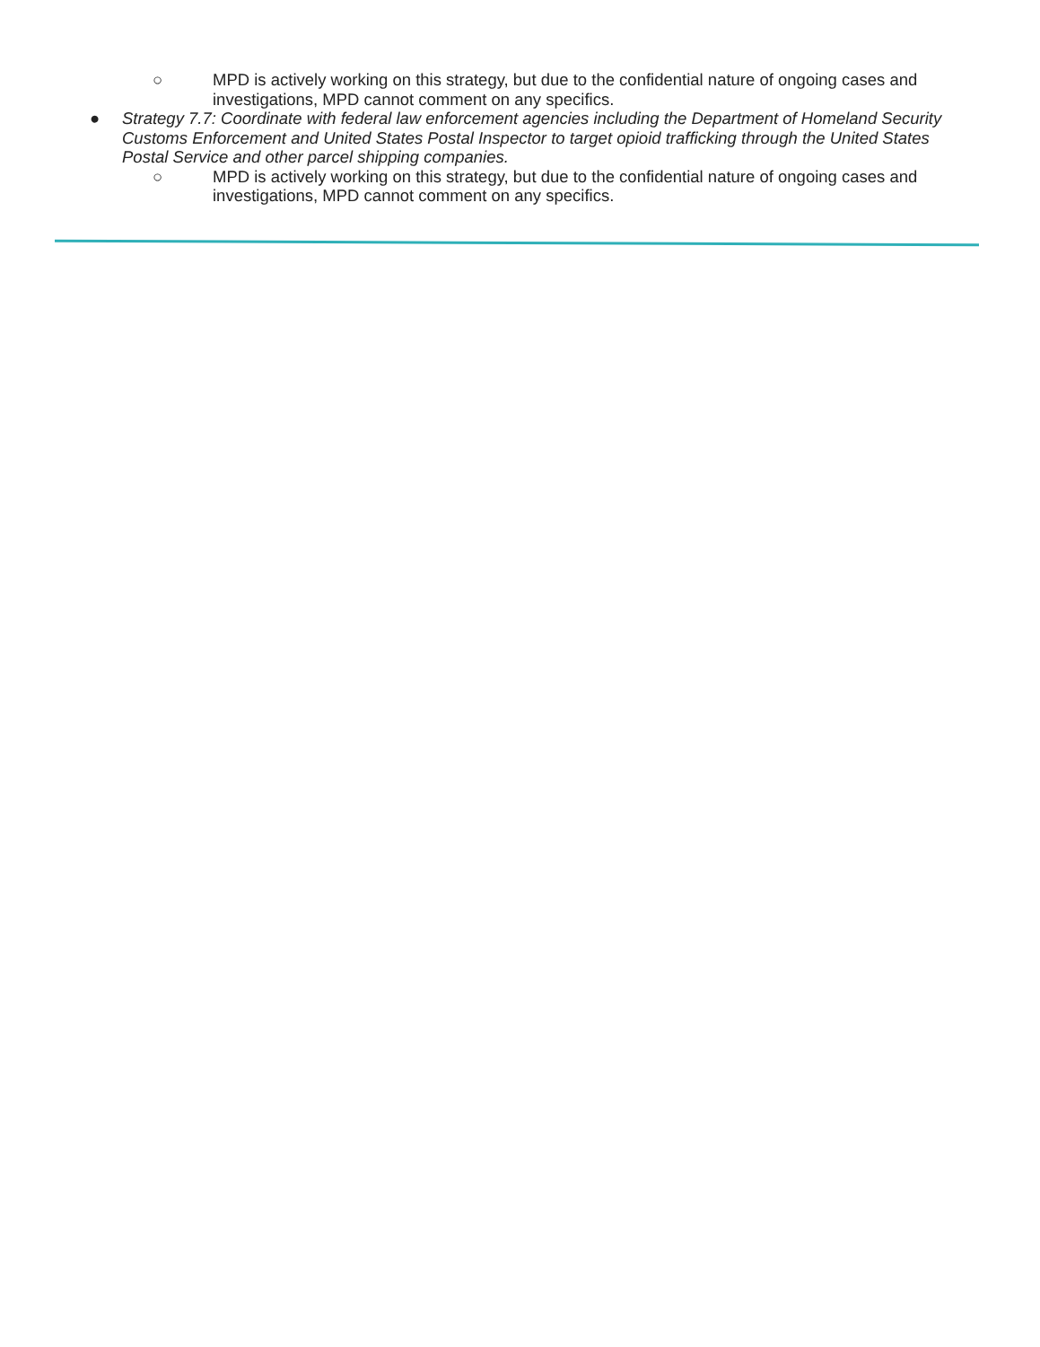○ MPD is actively working on this strategy, but due to the confidential nature of ongoing cases and investigations, MPD cannot comment on any specifics.
● Strategy 7.7: Coordinate with federal law enforcement agencies including the Department of Homeland Security Customs Enforcement and United States Postal Inspector to target opioid trafficking through the United States Postal Service and other parcel shipping companies.
○ MPD is actively working on this strategy, but due to the confidential nature of ongoing cases and investigations, MPD cannot comment on any specifics.